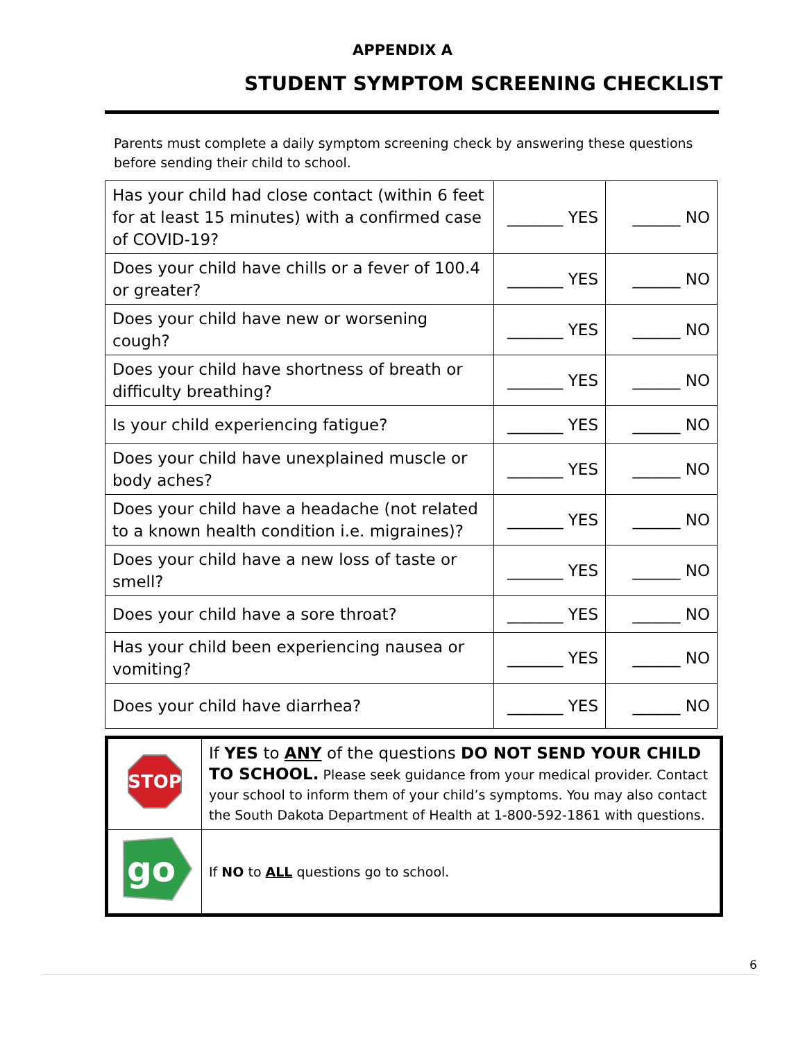APPENDIX A
STUDENT SYMPTOM SCREENING CHECKLIST
Parents must complete a daily symptom screening check by answering these questions before sending their child to school.
| Has your child had close contact (within 6 feet for at least 15 minutes) with a confirmed case of COVID-19? | _______ YES | ______ NO |
| Does your child have chills or a fever of 100.4 or greater? | _______ YES | ______ NO |
| Does your child have new or worsening cough? | _______ YES | ______ NO |
| Does your child have shortness of breath or difficulty breathing? | _______ YES | ______ NO |
| Is your child experiencing fatigue? | _______ YES | ______ NO |
| Does your child have unexplained muscle or body aches? | _______ YES | ______ NO |
| Does your child have a headache (not related to a known health condition i.e. migraines)? | _______ YES | ______ NO |
| Does your child have a new loss of taste or smell? | _______ YES | ______ NO |
| Does your child have a sore throat? | _______ YES | ______ NO |
| Has your child been experiencing nausea or vomiting? | _______ YES | ______ NO |
| Does your child have diarrhea? | _______ YES | ______ NO |
| STOP | If YES to ANY of the questions DO NOT SEND YOUR CHILD TO SCHOOL. Please seek guidance from your medical provider. Contact your school to inform them of your child’s symptoms. You may also contact the South Dakota Department of Health at 1-800-592-1861 with questions. |
| go | If NO to ALL questions go to school. |
6